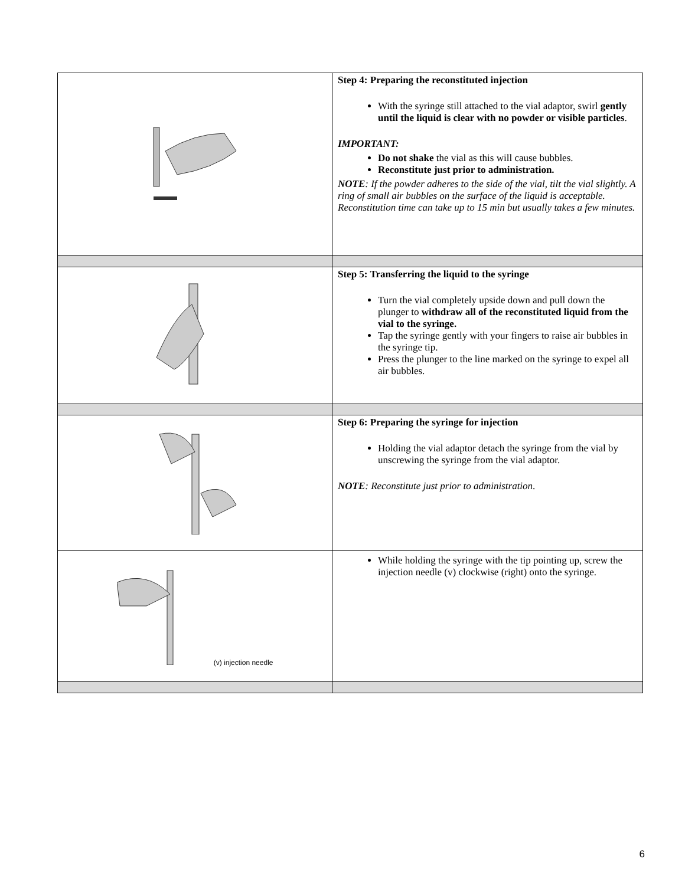| | Step 4: Preparing the reconstituted injection With the syringe still attached to the vial adaptor, swirl gently until the liquid is clear with no powder or visible particles . IMPORTANT: Do not shake the vial as this will cause bubbles. Reconstitute just prior to administration. NOTE : If the powder adheres to the side of the vial, tilt the vial slightly. A ring of small air bubbles on the surface of the liquid is acceptable. Reconstitution time can take up to 15 min but usually takes a few minutes. |
| | Step 5: Transferring the liquid to the syringe Turn the vial completely upside down and pull down the plunger to withdraw all of the reconstituted liquid from the vial to the syringe. Tap the syringe gently with your fingers to raise air bubbles in the syringe tip. Press the plunger to the line marked on the syringe to expel all air bubbles. |
| | Step 6: Preparing the syringe for injection Holding the vial adaptor detach the syringe from the vial by unscrewing the syringe from the vial adaptor. NOTE : Reconstitute just prior to administration . |
| (v) injection needle | While holding the syringe with the tip pointing up, screw the injection needle (v) clockwise (right) onto the syringe. |
6